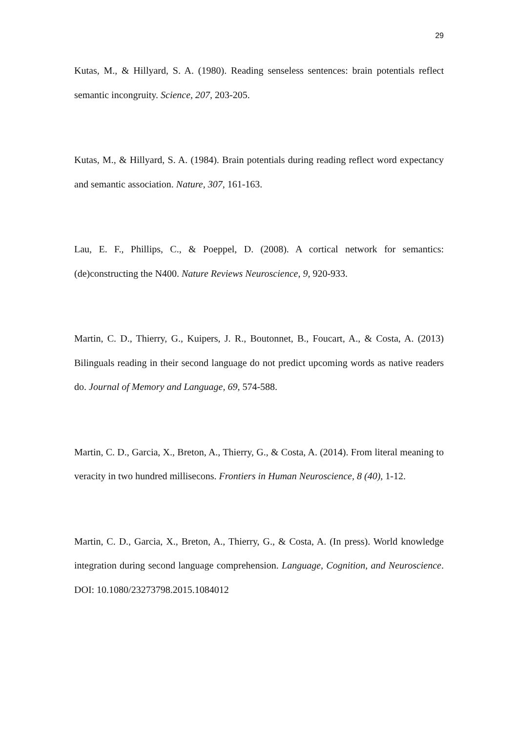29
Kutas, M., & Hillyard, S. A. (1980). Reading senseless sentences: brain potentials reflect semantic incongruity. Science, 207, 203-205.
Kutas, M., & Hillyard, S. A. (1984). Brain potentials during reading reflect word expectancy and semantic association. Nature, 307, 161-163.
Lau, E. F., Phillips, C., & Poeppel, D. (2008). A cortical network for semantics: (de)constructing the N400. Nature Reviews Neuroscience, 9, 920-933.
Martin, C. D., Thierry, G., Kuipers, J. R., Boutonnet, B., Foucart, A., & Costa, A. (2013) Bilinguals reading in their second language do not predict upcoming words as native readers do. Journal of Memory and Language, 69, 574-588.
Martin, C. D., Garcia, X., Breton, A., Thierry, G., & Costa, A. (2014). From literal meaning to veracity in two hundred millisecons. Frontiers in Human Neuroscience, 8 (40), 1-12.
Martin, C. D., Garcia, X., Breton, A., Thierry, G., & Costa, A. (In press). World knowledge integration during second language comprehension. Language, Cognition, and Neuroscience. DOI: 10.1080/23273798.2015.1084012